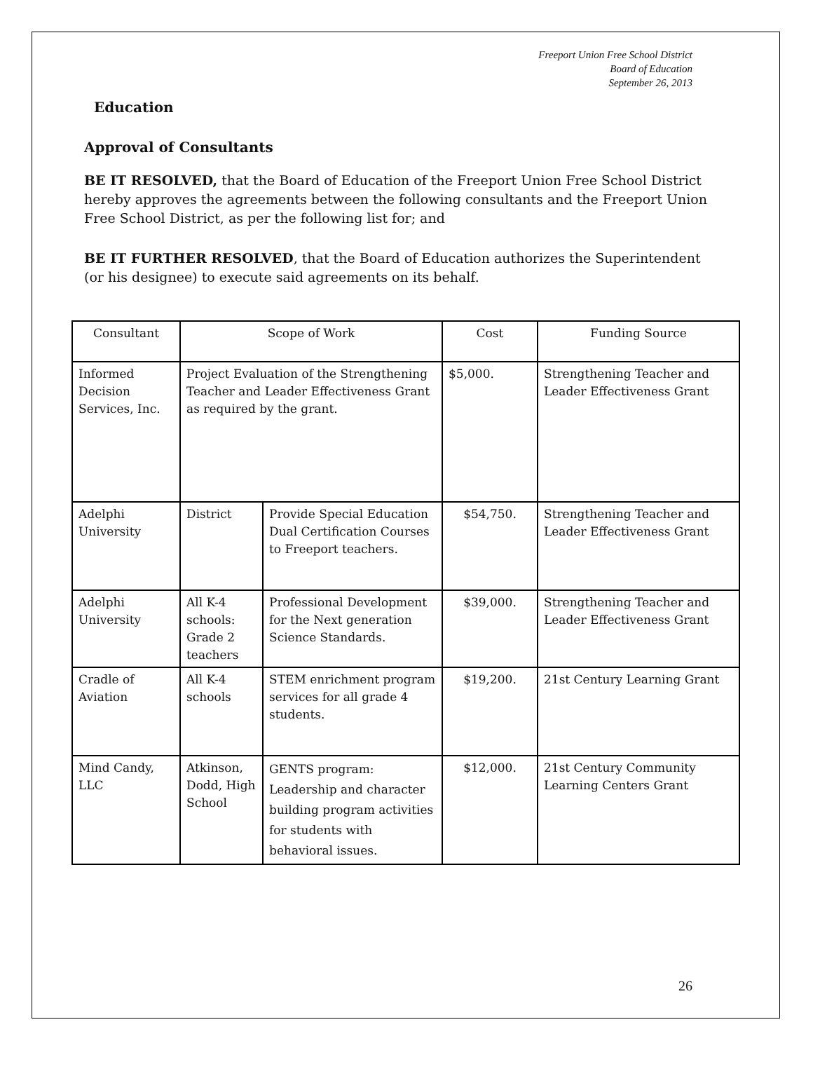Freeport Union Free School District
Board of Education
September 26, 2013
Education
Approval of Consultants
BE IT RESOLVED, that the Board of Education of the Freeport Union Free School District hereby approves the agreements between the following consultants and the Freeport Union Free School District, as per the following list for; and
BE IT FURTHER RESOLVED, that the Board of Education authorizes the Superintendent (or his designee) to execute said agreements on its behalf.
| Consultant | Scope of Work | | Cost | Funding Source |
| --- | --- | --- | --- | --- |
| Informed Decision Services, Inc. | Project Evaluation of the Strengthening Teacher and Leader Effectiveness Grant as required by the grant. | | $5,000. | Strengthening Teacher and Leader Effectiveness Grant |
| Adelphi University | District | Provide Special Education Dual Certification Courses to Freeport teachers. | $54,750. | Strengthening Teacher and Leader Effectiveness Grant |
| Adelphi University | All K-4 schools: Grade 2 teachers | Professional Development for the Next generation Science Standards. | $39,000. | Strengthening Teacher and Leader Effectiveness Grant |
| Cradle of Aviation | All K-4 schools | STEM enrichment program services for all grade 4 students. | $19,200. | 21st Century Learning Grant |
| Mind Candy, LLC | Atkinson, Dodd, High School | GENTS program: Leadership and character building program activities for students with behavioral issues. | $12,000. | 21st Century Community Learning Centers Grant |
26